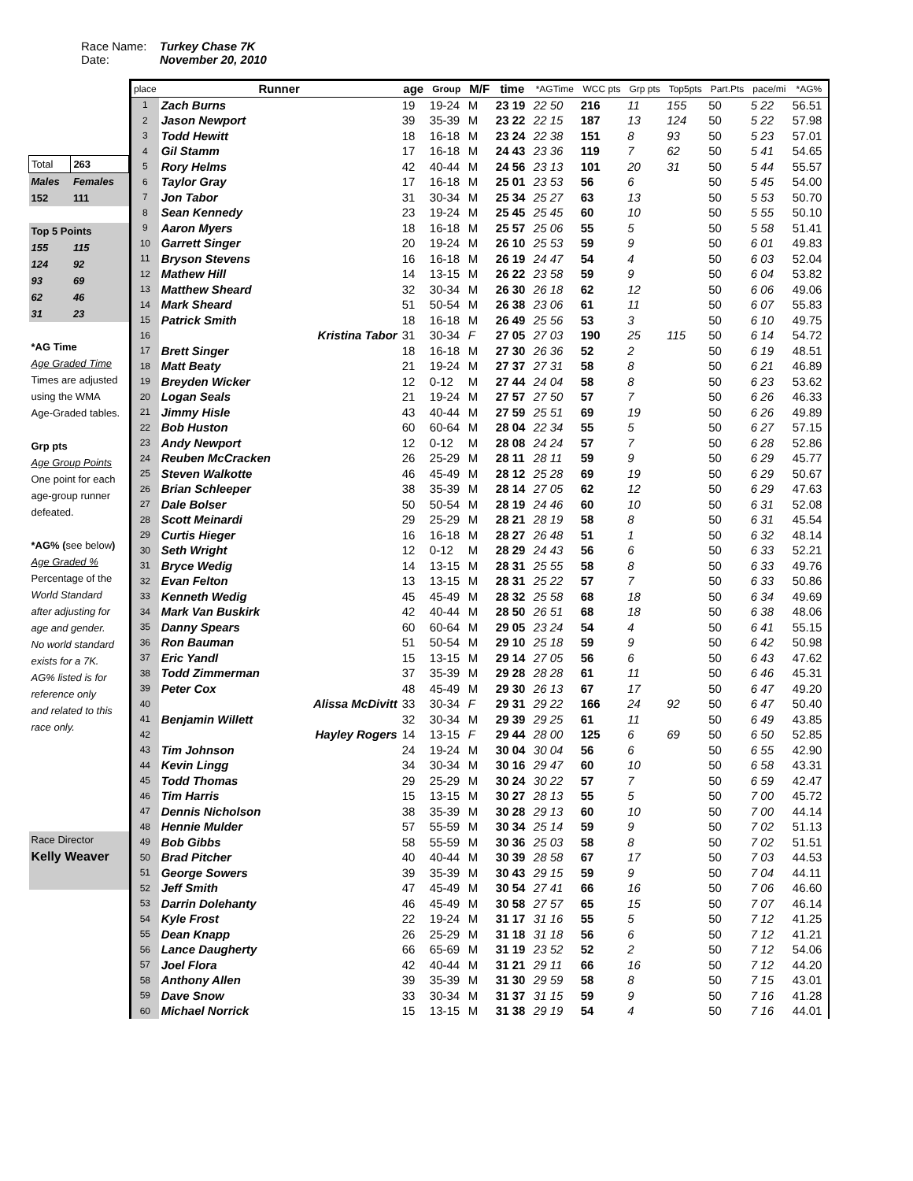Race Name: Turkey Chase 7K
Date: November 20, 2010
| Total | 263 |
| Males | Females |
| 152 | 111 |
| Top 5 Points | |
| 155 | 115 |
| 124 | 92 |
| 93 | 69 |
| 62 | 46 |
| 31 | 23 |
| *AG Time | |
| Age Graded Time | |
| Times are adjusted | |
| using the WMA | |
| Age-Graded tables. | |
| Grp pts | |
| Age Group Points | |
| One point for each | |
| age-group runner | |
| defeated. | |
| *AG% ( see below ) | |
| Age Graded % | |
| Percentage of the | |
| World Standard | |
| after adjusting for | |
| age and gender. | |
| No world standard | |
| exists for a 7K. | |
| AG% listed is for | |
| reference only | |
| and related to this | |
| race only. | |
| Race Director | |
| Kelly Weaver | |
| place | Runner | age | Group | M/F | time | *AGTime | WCC pts | Grp pts | Top5pts | Part.Pts | pace/mi | *AG% |
| --- | --- | --- | --- | --- | --- | --- | --- | --- | --- | --- | --- | --- |
| 1 | Zach Burns | 19 | 19-24 | M | 23 19 | 22 50 | 216 | 11 | 155 | 50 | 5 22 | 56.51 |
| 2 | Jason Newport | 39 | 35-39 | M | 23 22 | 22 15 | 187 | 13 | 124 | 50 | 5 22 | 57.98 |
| 3 | Todd Hewitt | 18 | 16-18 | M | 23 24 | 22 38 | 151 | 8 | 93 | 50 | 5 23 | 57.01 |
| 4 | Gil Stamm | 17 | 16-18 | M | 24 43 | 23 36 | 119 | 7 | 62 | 50 | 5 41 | 54.65 |
| 5 | Rory Helms | 42 | 40-44 | M | 24 56 | 23 13 | 101 | 20 | 31 | 50 | 5 44 | 55.57 |
| 6 | Taylor Gray | 17 | 16-18 | M | 25 01 | 23 53 | 56 | 6 | | 50 | 5 45 | 54.00 |
| 7 | Jon Tabor | 31 | 30-34 | M | 25 34 | 25 27 | 63 | 13 | | 50 | 5 53 | 50.70 |
| 8 | Sean Kennedy | 23 | 19-24 | M | 25 45 | 25 45 | 60 | 10 | | 50 | 5 55 | 50.10 |
| 9 | Aaron Myers | 18 | 16-18 | M | 25 57 | 25 06 | 55 | 5 | | 50 | 5 58 | 51.41 |
| 10 | Garrett Singer | 20 | 19-24 | M | 26 10 | 25 53 | 59 | 9 | | 50 | 6 01 | 49.83 |
| 11 | Bryson Stevens | 16 | 16-18 | M | 26 19 | 24 47 | 54 | 4 | | 50 | 6 03 | 52.04 |
| 12 | Mathew Hill | 14 | 13-15 | M | 26 22 | 23 58 | 59 | 9 | | 50 | 6 04 | 53.82 |
| 13 | Matthew Sheard | 32 | 30-34 | M | 26 30 | 26 18 | 62 | 12 | | 50 | 6 06 | 49.06 |
| 14 | Mark Sheard | 51 | 50-54 | M | 26 38 | 23 06 | 61 | 11 | | 50 | 6 07 | 55.83 |
| 15 | Patrick Smith | 18 | 16-18 | M | 26 49 | 25 56 | 53 | 3 | | 50 | 6 10 | 49.75 |
| 16 | Kristina Tabor | 31 | 30-34 | F | 27 05 | 27 03 | 190 | 25 | 115 | 50 | 6 14 | 54.72 |
| 17 | Brett Singer | 18 | 16-18 | M | 27 30 | 26 36 | 52 | 2 | | 50 | 6 19 | 48.51 |
| 18 | Matt Beaty | 21 | 19-24 | M | 27 37 | 27 31 | 58 | 8 | | 50 | 6 21 | 46.89 |
| 19 | Breyden Wicker | 12 | 0-12 | M | 27 44 | 24 04 | 58 | 8 | | 50 | 6 23 | 53.62 |
| 20 | Logan Seals | 21 | 19-24 | M | 27 57 | 27 50 | 57 | 7 | | 50 | 6 26 | 46.33 |
| 21 | Jimmy Hisle | 43 | 40-44 | M | 27 59 | 25 51 | 69 | 19 | | 50 | 6 26 | 49.89 |
| 22 | Bob Huston | 60 | 60-64 | M | 28 04 | 22 34 | 55 | 5 | | 50 | 6 27 | 57.15 |
| 23 | Andy Newport | 12 | 0-12 | M | 28 08 | 24 24 | 57 | 7 | | 50 | 6 28 | 52.86 |
| 24 | Reuben McCracken | 26 | 25-29 | M | 28 11 | 28 11 | 59 | 9 | | 50 | 6 29 | 45.77 |
| 25 | Steven Walkotte | 46 | 45-49 | M | 28 12 | 25 28 | 69 | 19 | | 50 | 6 29 | 50.67 |
| 26 | Brian Schleeper | 38 | 35-39 | M | 28 14 | 27 05 | 62 | 12 | | 50 | 6 29 | 47.63 |
| 27 | Dale Bolser | 50 | 50-54 | M | 28 19 | 24 46 | 60 | 10 | | 50 | 6 31 | 52.08 |
| 28 | Scott Meinardi | 29 | 25-29 | M | 28 21 | 28 19 | 58 | 8 | | 50 | 6 31 | 45.54 |
| 29 | Curtis Hieger | 16 | 16-18 | M | 28 27 | 26 48 | 51 | 1 | | 50 | 6 32 | 48.14 |
| 30 | Seth Wright | 12 | 0-12 | M | 28 29 | 24 43 | 56 | 6 | | 50 | 6 33 | 52.21 |
| 31 | Bryce Wedig | 14 | 13-15 | M | 28 31 | 25 55 | 58 | 8 | | 50 | 6 33 | 49.76 |
| 32 | Evan Felton | 13 | 13-15 | M | 28 31 | 25 22 | 57 | 7 | | 50 | 6 33 | 50.86 |
| 33 | Kenneth Wedig | 45 | 45-49 | M | 28 32 | 25 58 | 68 | 18 | | 50 | 6 34 | 49.69 |
| 34 | Mark Van Buskirk | 42 | 40-44 | M | 28 50 | 26 51 | 68 | 18 | | 50 | 6 38 | 48.06 |
| 35 | Danny Spears | 60 | 60-64 | M | 29 05 | 23 24 | 54 | 4 | | 50 | 6 41 | 55.15 |
| 36 | Ron Bauman | 51 | 50-54 | M | 29 10 | 25 18 | 59 | 9 | | 50 | 6 42 | 50.98 |
| 37 | Eric Yandl | 15 | 13-15 | M | 29 14 | 27 05 | 56 | 6 | | 50 | 6 43 | 47.62 |
| 38 | Todd Zimmerman | 37 | 35-39 | M | 29 28 | 28 28 | 61 | 11 | | 50 | 6 46 | 45.31 |
| 39 | Peter Cox | 48 | 45-49 | M | 29 30 | 26 13 | 67 | 17 | | 50 | 6 47 | 49.20 |
| 40 | Alissa McDivitt | 33 | 30-34 | F | 29 31 | 29 22 | 166 | 24 | 92 | 50 | 6 47 | 50.40 |
| 41 | Benjamin Willett | 32 | 30-34 | M | 29 39 | 29 25 | 61 | 11 | | 50 | 6 49 | 43.85 |
| 42 | Hayley Rogers | 14 | 13-15 | F | 29 44 | 28 00 | 125 | 6 | 69 | 50 | 6 50 | 52.85 |
| 43 | Tim Johnson | 24 | 19-24 | M | 30 04 | 30 04 | 56 | 6 | | 50 | 6 55 | 42.90 |
| 44 | Kevin Lingg | 34 | 30-34 | M | 30 16 | 29 47 | 60 | 10 | | 50 | 6 58 | 43.31 |
| 45 | Todd Thomas | 29 | 25-29 | M | 30 24 | 30 22 | 57 | 7 | | 50 | 6 59 | 42.47 |
| 46 | Tim Harris | 15 | 13-15 | M | 30 27 | 28 13 | 55 | 5 | | 50 | 7 00 | 45.72 |
| 47 | Dennis Nicholson | 38 | 35-39 | M | 30 28 | 29 13 | 60 | 10 | | 50 | 7 00 | 44.14 |
| 48 | Hennie Mulder | 57 | 55-59 | M | 30 34 | 25 14 | 59 | 9 | | 50 | 7 02 | 51.13 |
| 49 | Bob Gibbs | 58 | 55-59 | M | 30 36 | 25 03 | 58 | 8 | | 50 | 7 02 | 51.51 |
| 50 | Brad Pitcher | 40 | 40-44 | M | 30 39 | 28 58 | 67 | 17 | | 50 | 7 03 | 44.53 |
| 51 | George Sowers | 39 | 35-39 | M | 30 43 | 29 15 | 59 | 9 | | 50 | 7 04 | 44.11 |
| 52 | Jeff Smith | 47 | 45-49 | M | 30 54 | 27 41 | 66 | 16 | | 50 | 7 06 | 46.60 |
| 53 | Darrin Dolehanty | 46 | 45-49 | M | 30 58 | 27 57 | 65 | 15 | | 50 | 7 07 | 46.14 |
| 54 | Kyle Frost | 22 | 19-24 | M | 31 17 | 31 16 | 55 | 5 | | 50 | 7 12 | 41.25 |
| 55 | Dean Knapp | 26 | 25-29 | M | 31 18 | 31 18 | 56 | 6 | | 50 | 7 12 | 41.21 |
| 56 | Lance Daugherty | 66 | 65-69 | M | 31 19 | 23 52 | 52 | 2 | | 50 | 7 12 | 54.06 |
| 57 | Joel Flora | 42 | 40-44 | M | 31 21 | 29 11 | 66 | 16 | | 50 | 7 12 | 44.20 |
| 58 | Anthony Allen | 39 | 35-39 | M | 31 30 | 29 59 | 58 | 8 | | 50 | 7 15 | 43.01 |
| 59 | Dave Snow | 33 | 30-34 | M | 31 37 | 31 15 | 59 | 9 | | 50 | 7 16 | 41.28 |
| 60 | Michael Norrick | 15 | 13-15 | M | 31 38 | 29 19 | 54 | 4 | | 50 | 7 16 | 44.01 |